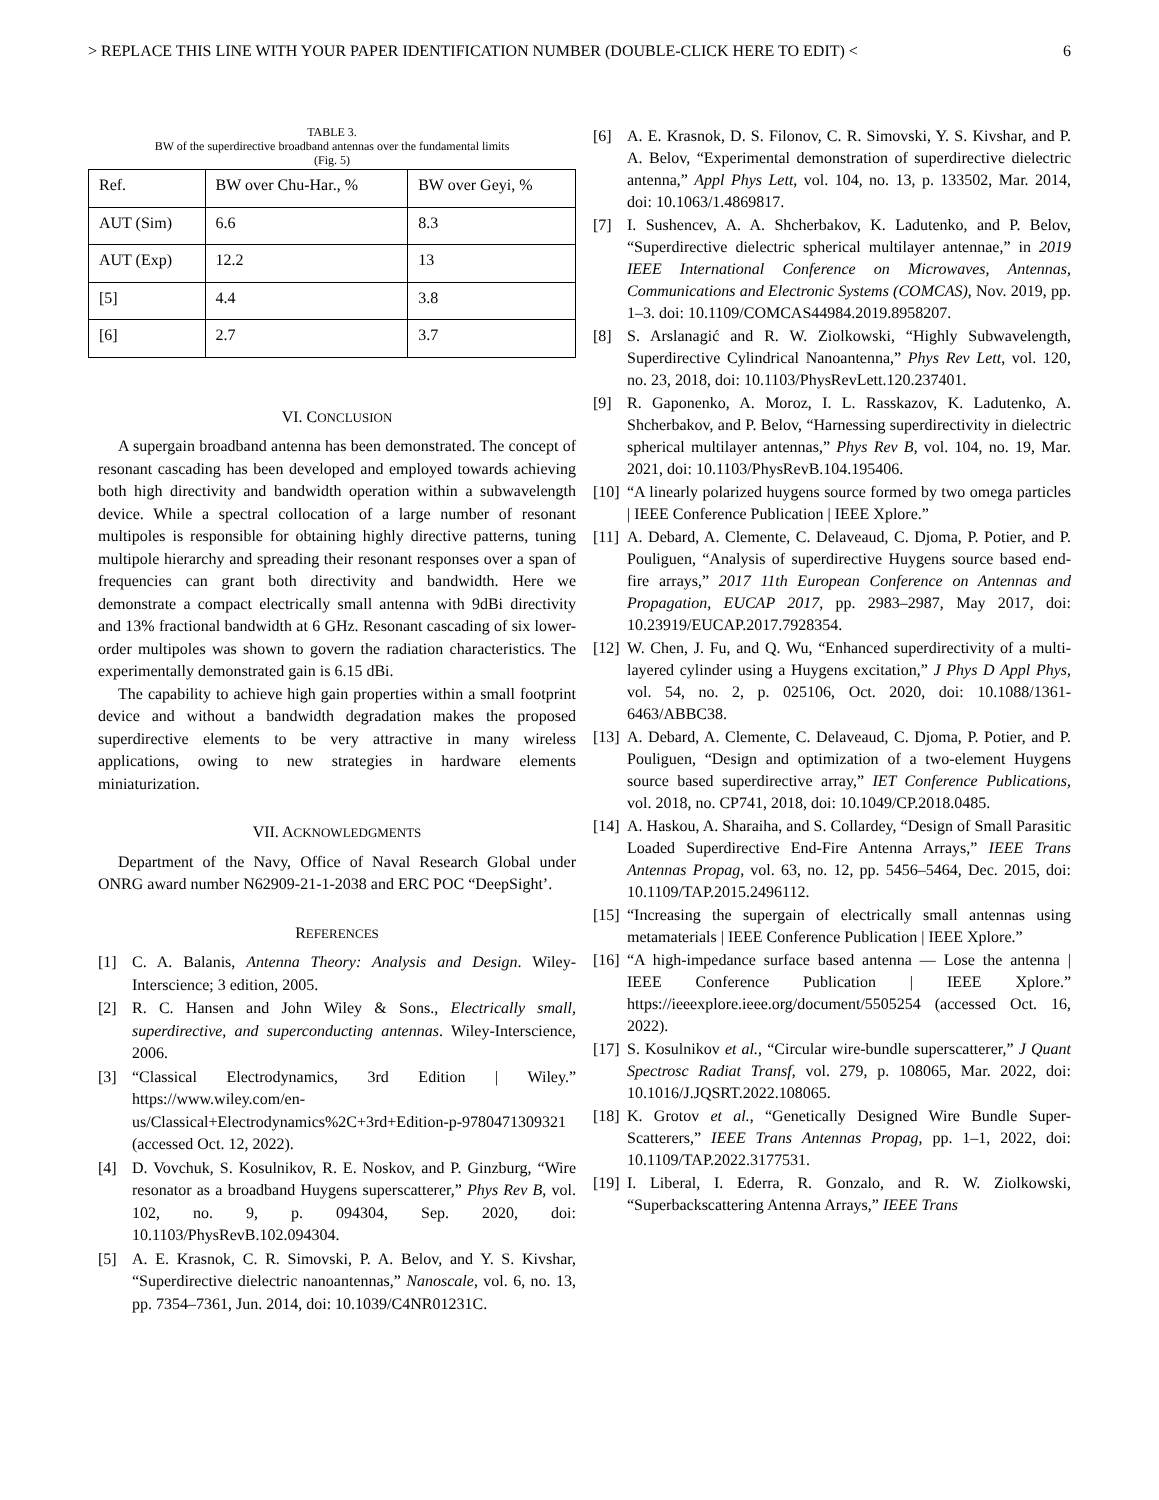> REPLACE THIS LINE WITH YOUR PAPER IDENTIFICATION NUMBER (DOUBLE-CLICK HERE TO EDIT) < 6
TABLE 3.
BW of the superdirective broadband antennas over the fundamental limits
(Fig. 5)
| Ref. | BW over Chu-Har., % | BW over Geyi, % |
| AUT (Sim) | 6.6 | 8.3 |
| AUT (Exp) | 12.2 | 13 |
| [5] | 4.4 | 3.8 |
| [6] | 2.7 | 3.7 |
VI. CONCLUSION
A supergain broadband antenna has been demonstrated. The concept of resonant cascading has been developed and employed towards achieving both high directivity and bandwidth operation within a subwavelength device. While a spectral collocation of a large number of resonant multipoles is responsible for obtaining highly directive patterns, tuning multipole hierarchy and spreading their resonant responses over a span of frequencies can grant both directivity and bandwidth. Here we demonstrate a compact electrically small antenna with 9dBi directivity and 13% fractional bandwidth at 6 GHz. Resonant cascading of six lower-order multipoles was shown to govern the radiation characteristics. The experimentally demonstrated gain is 6.15 dBi.
The capability to achieve high gain properties within a small footprint device and without a bandwidth degradation makes the proposed superdirective elements to be very attractive in many wireless applications, owing to new strategies in hardware elements miniaturization.
VII. ACKNOWLEDGMENTS
Department of the Navy, Office of Naval Research Global under ONRG award number N62909-21-1-2038 and ERC POC “DeepSight’.
REFERENCES
[1] C. A. Balanis, Antenna Theory: Analysis and Design. Wiley-Interscience; 3 edition, 2005.
[2] R. C. Hansen and John Wiley & Sons., Electrically small, superdirective, and superconducting antennas. Wiley-Interscience, 2006.
[3] “Classical Electrodynamics, 3rd Edition | Wiley.” https://www.wiley.com/en-us/Classical+Electrodynamics%2C+3rd+Edition-p-9780471309321 (accessed Oct. 12, 2022).
[4] D. Vovchuk, S. Kosulnikov, R. E. Noskov, and P. Ginzburg, “Wire resonator as a broadband Huygens superscatterer,” Phys Rev B, vol. 102, no. 9, p. 094304, Sep. 2020, doi: 10.1103/PhysRevB.102.094304.
[5] A. E. Krasnok, C. R. Simovski, P. A. Belov, and Y. S. Kivshar, “Superdirective dielectric nanoantennas,” Nanoscale, vol. 6, no. 13, pp. 7354–7361, Jun. 2014, doi: 10.1039/C4NR01231C.
[6] A. E. Krasnok, D. S. Filonov, C. R. Simovski, Y. S. Kivshar, and P. A. Belov, “Experimental demonstration of superdirective dielectric antenna,” Appl Phys Lett, vol. 104, no. 13, p. 133502, Mar. 2014, doi: 10.1063/1.4869817.
[7] I. Sushencev, A. A. Shcherbakov, K. Ladutenko, and P. Belov, “Superdirective dielectric spherical multilayer antennae,” in 2019 IEEE International Conference on Microwaves, Antennas, Communications and Electronic Systems (COMCAS), Nov. 2019, pp. 1–3. doi: 10.1109/COMCAS44984.2019.8958207.
[8] S. Arslanagić and R. W. Ziolkowski, “Highly Subwavelength, Superdirective Cylindrical Nanoantenna,” Phys Rev Lett, vol. 120, no. 23, 2018, doi: 10.1103/PhysRevLett.120.237401.
[9] R. Gaponenko, A. Moroz, I. L. Rasskazov, K. Ladutenko, A. Shcherbakov, and P. Belov, “Harnessing superdirectivity in dielectric spherical multilayer antennas,” Phys Rev B, vol. 104, no. 19, Mar. 2021, doi: 10.1103/PhysRevB.104.195406.
[10] “A linearly polarized huygens source formed by two omega particles | IEEE Conference Publication | IEEE Xplore.”
[11] A. Debard, A. Clemente, C. Delaveaud, C. Djoma, P. Potier, and P. Pouliguen, “Analysis of superdirective Huygens source based end-fire arrays,” 2017 11th European Conference on Antennas and Propagation, EUCAP 2017, pp. 2983–2987, May 2017, doi: 10.23919/EUCAP.2017.7928354.
[12] W. Chen, J. Fu, and Q. Wu, “Enhanced superdirectivity of a multi-layered cylinder using a Huygens excitation,” J Phys D Appl Phys, vol. 54, no. 2, p. 025106, Oct. 2020, doi: 10.1088/1361-6463/ABBC38.
[13] A. Debard, A. Clemente, C. Delaveaud, C. Djoma, P. Potier, and P. Pouliguen, “Design and optimization of a two-element Huygens source based superdirective array,” IET Conference Publications, vol. 2018, no. CP741, 2018, doi: 10.1049/CP.2018.0485.
[14] A. Haskou, A. Sharaiha, and S. Collardey, “Design of Small Parasitic Loaded Superdirective End-Fire Antenna Arrays,” IEEE Trans Antennas Propag, vol. 63, no. 12, pp. 5456–5464, Dec. 2015, doi: 10.1109/TAP.2015.2496112.
[15] “Increasing the supergain of electrically small antennas using metamaterials | IEEE Conference Publication | IEEE Xplore.”
[16] “A high-impedance surface based antenna — Lose the antenna | IEEE Conference Publication | IEEE Xplore.” https://ieeexplore.ieee.org/document/5505254 (accessed Oct. 16, 2022).
[17] S. Kosulnikov et al., “Circular wire-bundle superscatterer,” J Quant Spectrosc Radiat Transf, vol. 279, p. 108065, Mar. 2022, doi: 10.1016/J.JQSRT.2022.108065.
[18] K. Grotov et al., “Genetically Designed Wire Bundle Super-Scatterers,” IEEE Trans Antennas Propag, pp. 1–1, 2022, doi: 10.1109/TAP.2022.3177531.
[19] I. Liberal, I. Ederra, R. Gonzalo, and R. W. Ziolkowski, “Superbackscattering Antenna Arrays,” IEEE Trans